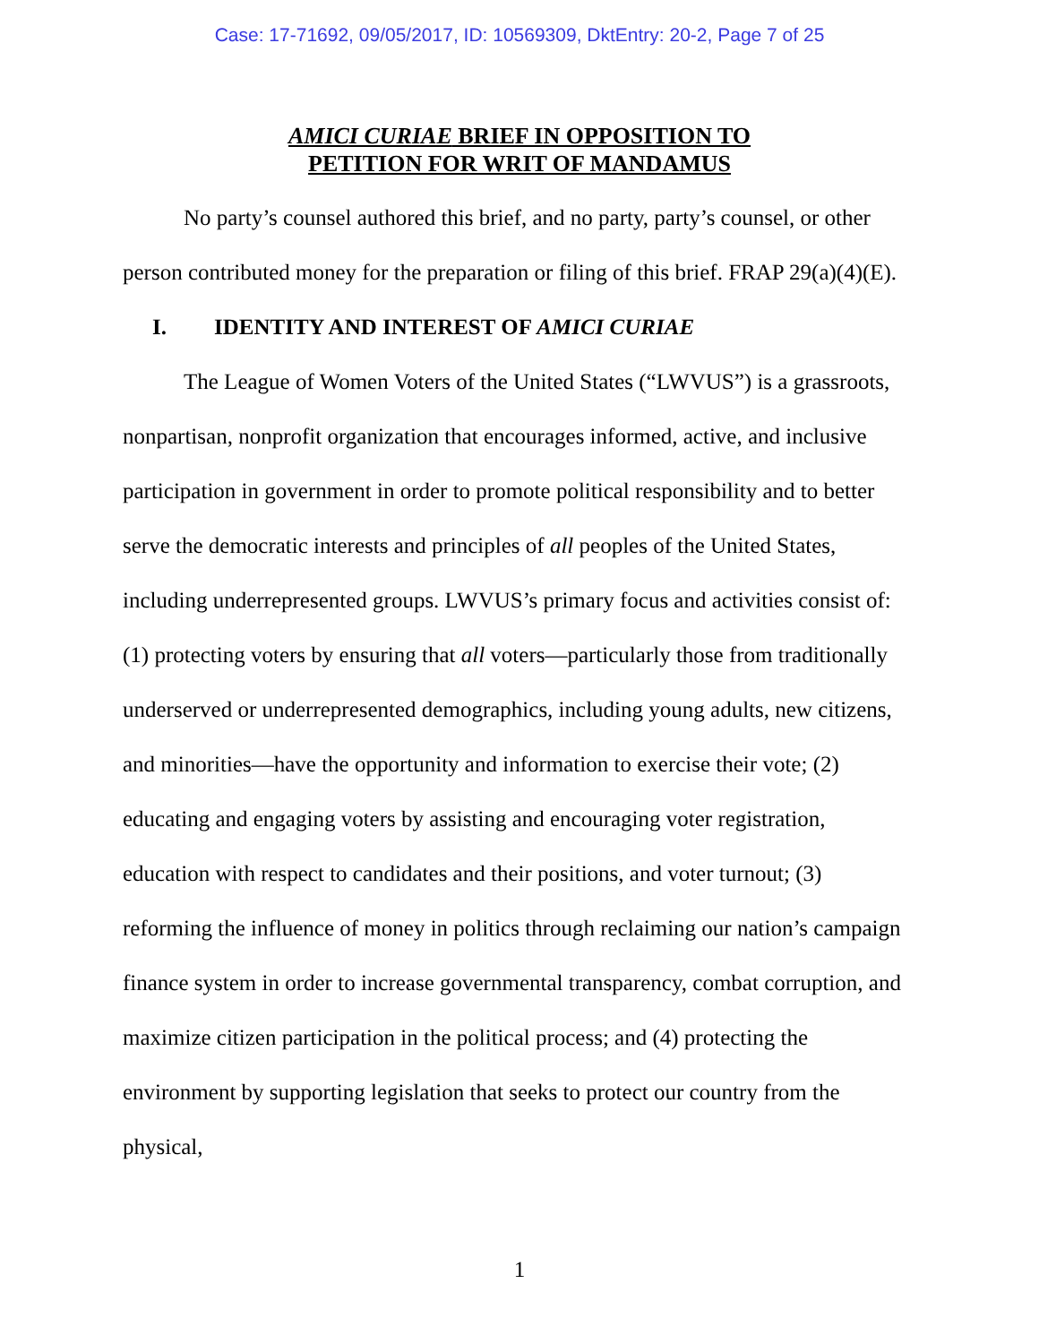Case: 17-71692, 09/05/2017, ID: 10569309, DktEntry: 20-2, Page 7 of 25
AMICI CURIAE BRIEF IN OPPOSITION TO
PETITION FOR WRIT OF MANDAMUS
No party’s counsel authored this brief, and no party, party’s counsel, or other person contributed money for the preparation or filing of this brief. FRAP 29(a)(4)(E).
I. IDENTITY AND INTEREST OF AMICI CURIAE
The League of Women Voters of the United States (“LWVUS”) is a grassroots, nonpartisan, nonprofit organization that encourages informed, active, and inclusive participation in government in order to promote political responsibility and to better serve the democratic interests and principles of all peoples of the United States, including underrepresented groups. LWVUS’s primary focus and activities consist of: (1) protecting voters by ensuring that all voters—particularly those from traditionally underserved or underrepresented demographics, including young adults, new citizens, and minorities—have the opportunity and information to exercise their vote; (2) educating and engaging voters by assisting and encouraging voter registration, education with respect to candidates and their positions, and voter turnout; (3) reforming the influence of money in politics through reclaiming our nation’s campaign finance system in order to increase governmental transparency, combat corruption, and maximize citizen participation in the political process; and (4) protecting the environment by supporting legislation that seeks to protect our country from the physical,
1